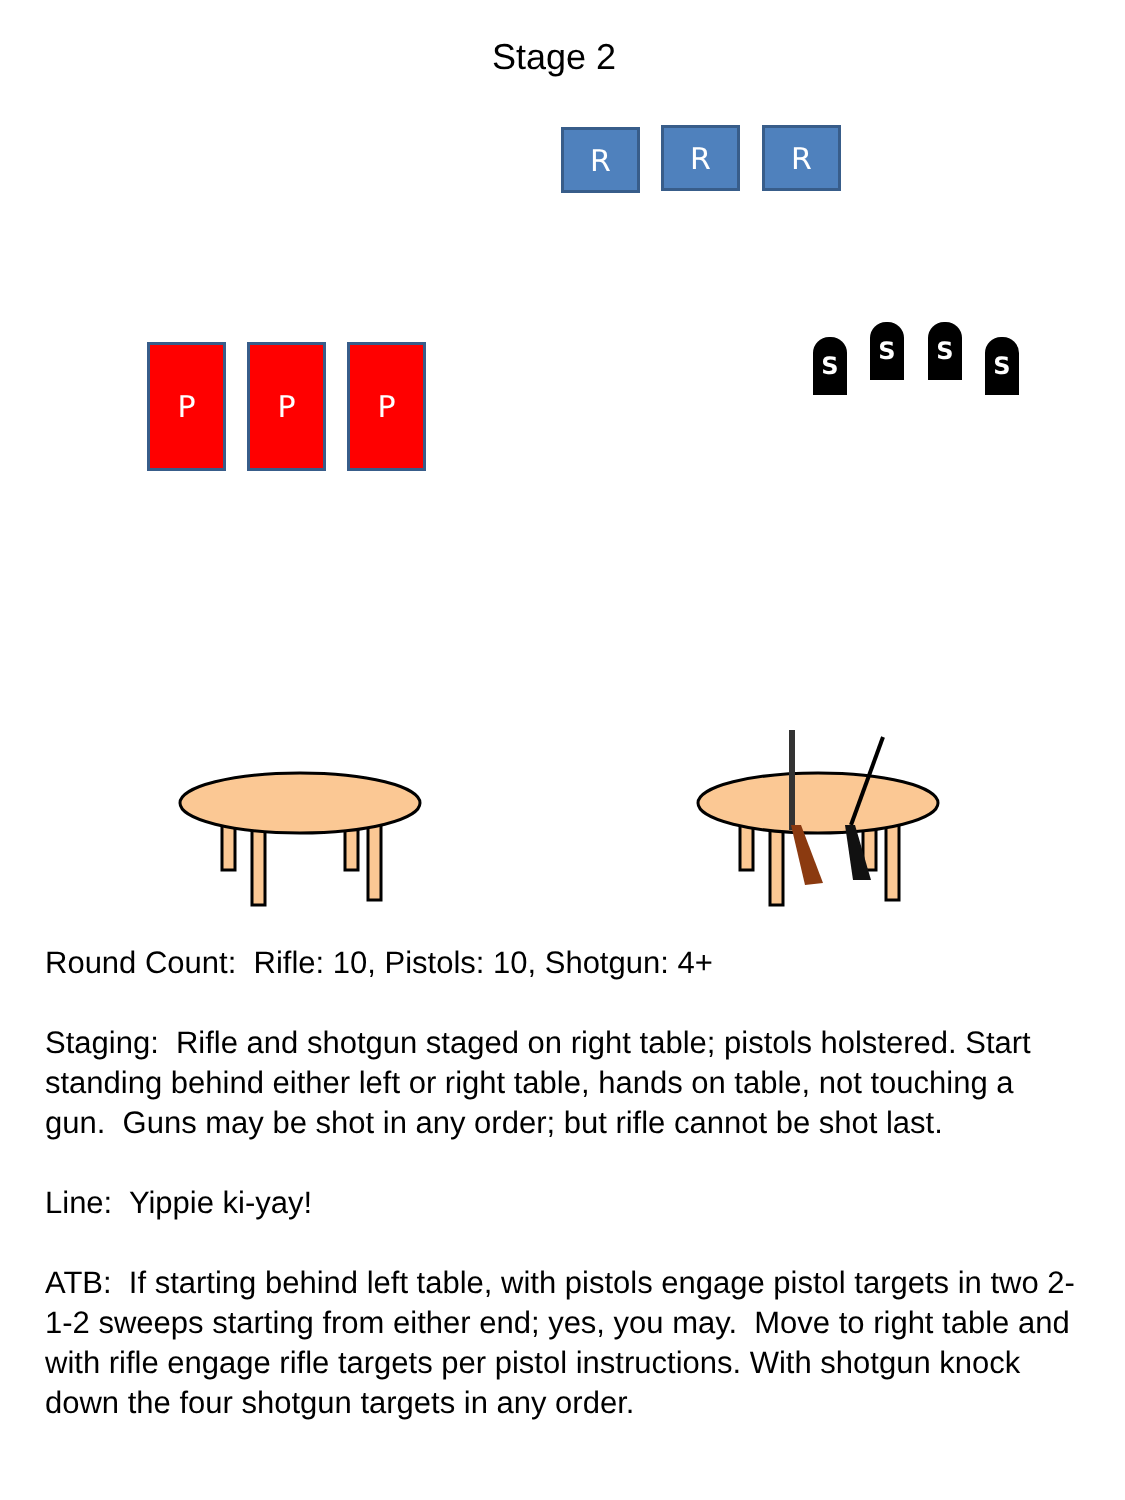Stage 2
R R R
P P P S
S S
S
Round Count: Rifle: 10, Pistols: 10, Shotgun: 4+
Staging: Rifle and shotgun staged on right table; pistols holstered. Start standing behind either left or right table, hands on table, not touching a gun. Guns may be shot in any order; but rifle cannot be shot last.
Line: Yippie ki-yay!
ATB: If starting behind left table, with pistols engage pistol targets in two 2-1-2 sweeps starting from either end; yes, you may. Move to right table and with rifle engage rifle targets per pistol instructions. With shotgun knock down the four shotgun targets in any order.